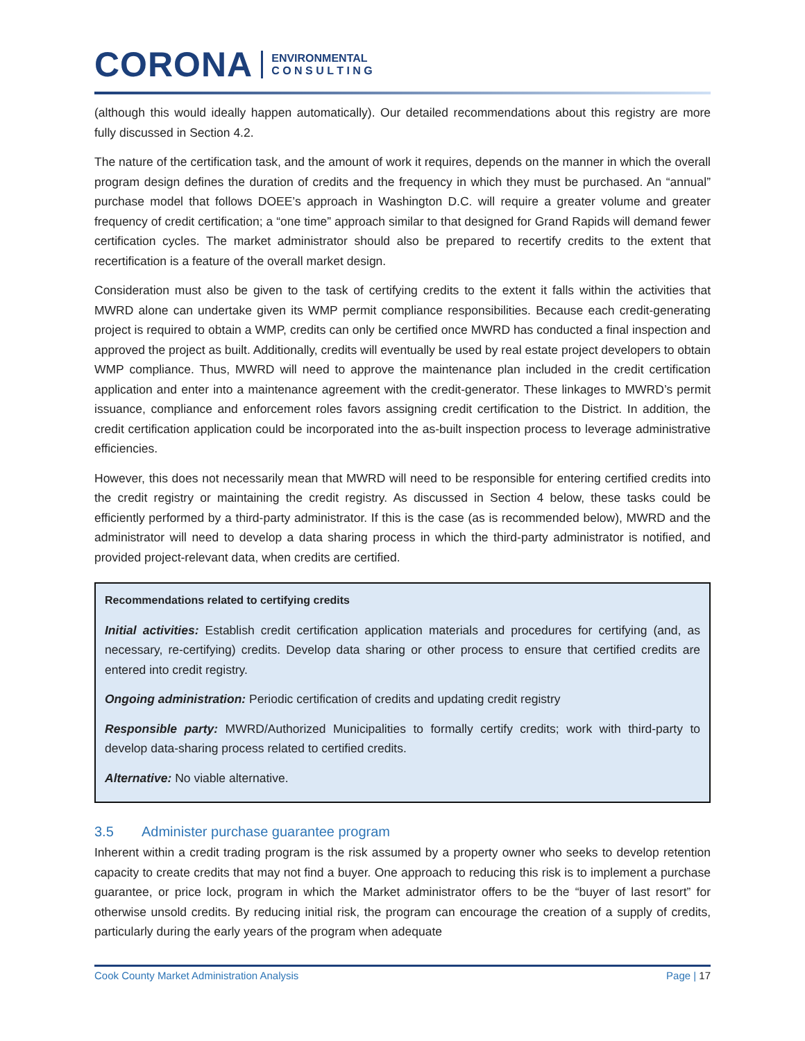CORONA
ENVIRONMENTAL
C O N S U L T I N G
(although this would ideally happen automatically). Our detailed recommendations about this registry are more fully discussed in Section 4.2.
The nature of the certification task, and the amount of work it requires, depends on the manner in which the overall program design defines the duration of credits and the frequency in which they must be purchased. An “annual” purchase model that follows DOEE’s approach in Washington D.C. will require a greater volume and greater frequency of credit certification; a “one time” approach similar to that designed for Grand Rapids will demand fewer certification cycles. The market administrator should also be prepared to recertify credits to the extent that recertification is a feature of the overall market design.
Consideration must also be given to the task of certifying credits to the extent it falls within the activities that MWRD alone can undertake given its WMP permit compliance responsibilities. Because each credit-generating project is required to obtain a WMP, credits can only be certified once MWRD has conducted a final inspection and approved the project as built. Additionally, credits will eventually be used by real estate project developers to obtain WMP compliance. Thus, MWRD will need to approve the maintenance plan included in the credit certification application and enter into a maintenance agreement with the credit-generator. These linkages to MWRD’s permit issuance, compliance and enforcement roles favors assigning credit certification to the District. In addition, the credit certification application could be incorporated into the as-built inspection process to leverage administrative efficiencies.
However, this does not necessarily mean that MWRD will need to be responsible for entering certified credits into the credit registry or maintaining the credit registry. As discussed in Section 4 below, these tasks could be efficiently performed by a third-party administrator. If this is the case (as is recommended below), MWRD and the administrator will need to develop a data sharing process in which the third-party administrator is notified, and provided project-relevant data, when credits are certified.
Recommendations related to certifying credits
Initial activities: Establish credit certification application materials and procedures for certifying (and, as necessary, re-certifying) credits. Develop data sharing or other process to ensure that certified credits are entered into credit registry.
Ongoing administration: Periodic certification of credits and updating credit registry
Responsible party: MWRD/Authorized Municipalities to formally certify credits; work with third-party to develop data-sharing process related to certified credits.
Alternative: No viable alternative.
3.5 Administer purchase guarantee program
Inherent within a credit trading program is the risk assumed by a property owner who seeks to develop retention capacity to create credits that may not find a buyer. One approach to reducing this risk is to implement a purchase guarantee, or price lock, program in which the Market administrator offers to be the “buyer of last resort” for otherwise unsold credits. By reducing initial risk, the program can encourage the creation of a supply of credits, particularly during the early years of the program when adequate
Cook County Market Administration Analysis Page | 17